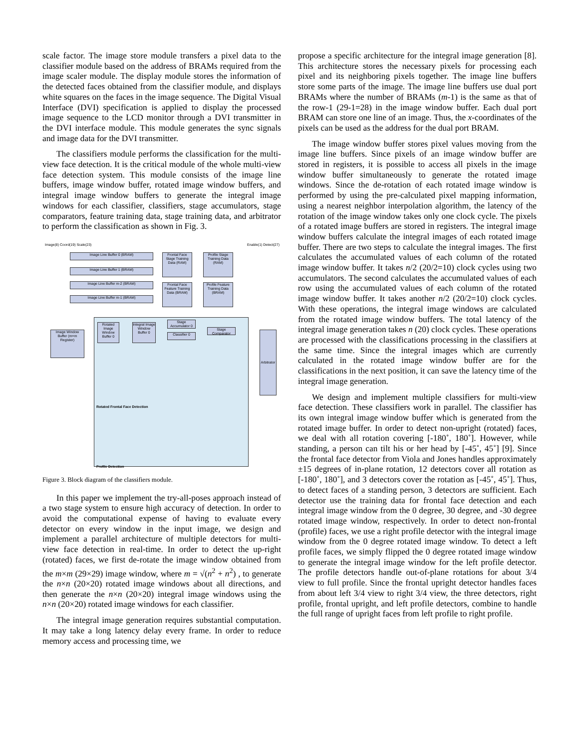scale factor. The image store module transfers a pixel data to the classifier module based on the address of BRAMs required from the image scaler module. The display module stores the information of the detected faces obtained from the classifier module, and displays white squares on the faces in the image sequence. The Digital Visual Interface (DVI) specification is applied to display the processed image sequence to the LCD monitor through a DVI transmitter in the DVI interface module. This module generates the sync signals and image data for the DVI transmitter.
The classifiers module performs the classification for the multi-view face detection. It is the critical module of the whole multi-view face detection system. This module consists of the image line buffers, image window buffer, rotated image window buffers, and integral image window buffers to generate the integral image windows for each classifier, classifiers, stage accumulators, stage comparators, feature training data, stage training data, and arbitrator to perform the classification as shown in Fig. 3.
Image(8) Coord(19) Scale(23) Enable(1) Detect(27)
Image Line Buffer 0 (BRAM)
Image Line Buffer 1 (BRAM)
Image Line Buffer m-2 (BRAM)
Image Line Buffer m-1 (BRAM)
Frontal Face Stage Training Data (RAM)
Profile Stage Training Data (RAM)
Frontal Face Feature Training Data (BRAM)
Profile Feature Training Data (BRAM)
Image Window Buffer (m×m Register)
Rotated Frontal Face Detection
Profile Detection
Rotated Image Window Buffer 0
Integral Image Window Buffer 0
Stage Accumulator 0
Classifier 0
Stage Comparator
Arbitrator
Figure 3. Block diagram of the classifiers module.
In this paper we implement the try-all-poses approach instead of a two stage system to ensure high accuracy of detection. In order to avoid the computational expense of having to evaluate every detector on every window in the input image, we design and implement a parallel architecture of multiple detectors for multi-view face detection in real-time. In order to detect the up-right (rotated) faces, we first de-rotate the image window obtained from the m×m (29×29) image window, where m = √(n<sup>2</sup> + n<sup>2</sup>) , to generate the n×n (20×20) rotated image windows about all directions, and then generate the n×n (20×20) integral image windows using the n×n (20×20) rotated image windows for each classifier.
The integral image generation requires substantial computation. It may take a long latency delay every frame. In order to reduce memory access and processing time, we
propose a specific architecture for the integral image generation [8]. This architecture stores the necessary pixels for processing each pixel and its neighboring pixels together. The image line buffers store some parts of the image. The image line buffers use dual port BRAMs where the number of BRAMs (m-1) is the same as that of the row-1 (29-1=28) in the image window buffer. Each dual port BRAM can store one line of an image. Thus, the x-coordinates of the pixels can be used as the address for the dual port BRAM.
The image window buffer stores pixel values moving from the image line buffers. Since pixels of an image window buffer are stored in registers, it is possible to access all pixels in the image window buffer simultaneously to generate the rotated image windows. Since the de-rotation of each rotated image window is performed by using the pre-calculated pixel mapping information, using a nearest neighbor interpolation algorithm, the latency of the rotation of the image window takes only one clock cycle. The pixels of a rotated image buffers are stored in registers. The integral image window buffers calculate the integral images of each rotated image buffer. There are two steps to calculate the integral images. The first calculates the accumulated values of each column of the rotated image window buffer. It takes n/2 (20/2=10) clock cycles using two accumulators. The second calculates the accumulated values of each row using the accumulated values of each column of the rotated image window buffer. It takes another n/2 (20/2=10) clock cycles. With these operations, the integral image windows are calculated from the rotated image window buffers. The total latency of the integral image generation takes n (20) clock cycles. These operations are processed with the classifications processing in the classifiers at the same time. Since the integral images which are currently calculated in the rotated image window buffer are for the classifications in the next position, it can save the latency time of the integral image generation.
We design and implement multiple classifiers for multi-view face detection. These classifiers work in parallel. The classifier has its own integral image window buffer which is generated from the rotated image buffer. In order to detect non-upright (rotated) faces, we deal with all rotation covering [-180˚, 180˚]. However, while standing, a person can tilt his or her head by [-45˚, 45˚] [9]. Since the frontal face detector from Viola and Jones handles approximately ±15 degrees of in-plane rotation, 12 detectors cover all rotation as [-180˚, 180˚], and 3 detectors cover the rotation as [-45˚, 45˚]. Thus, to detect faces of a standing person, 3 detectors are sufficient. Each detector use the training data for frontal face detection and each integral image window from the 0 degree, 30 degree, and -30 degree rotated image window, respectively. In order to detect non-frontal (profile) faces, we use a right profile detector with the integral image window from the 0 degree rotated image window. To detect a left profile faces, we simply flipped the 0 degree rotated image window to generate the integral image window for the left profile detector. The profile detectors handle out-of-plane rotations for about 3/4 view to full profile. Since the frontal upright detector handles faces from about left 3/4 view to right 3/4 view, the three detectors, right profile, frontal upright, and left profile detectors, combine to handle the full range of upright faces from left profile to right profile.